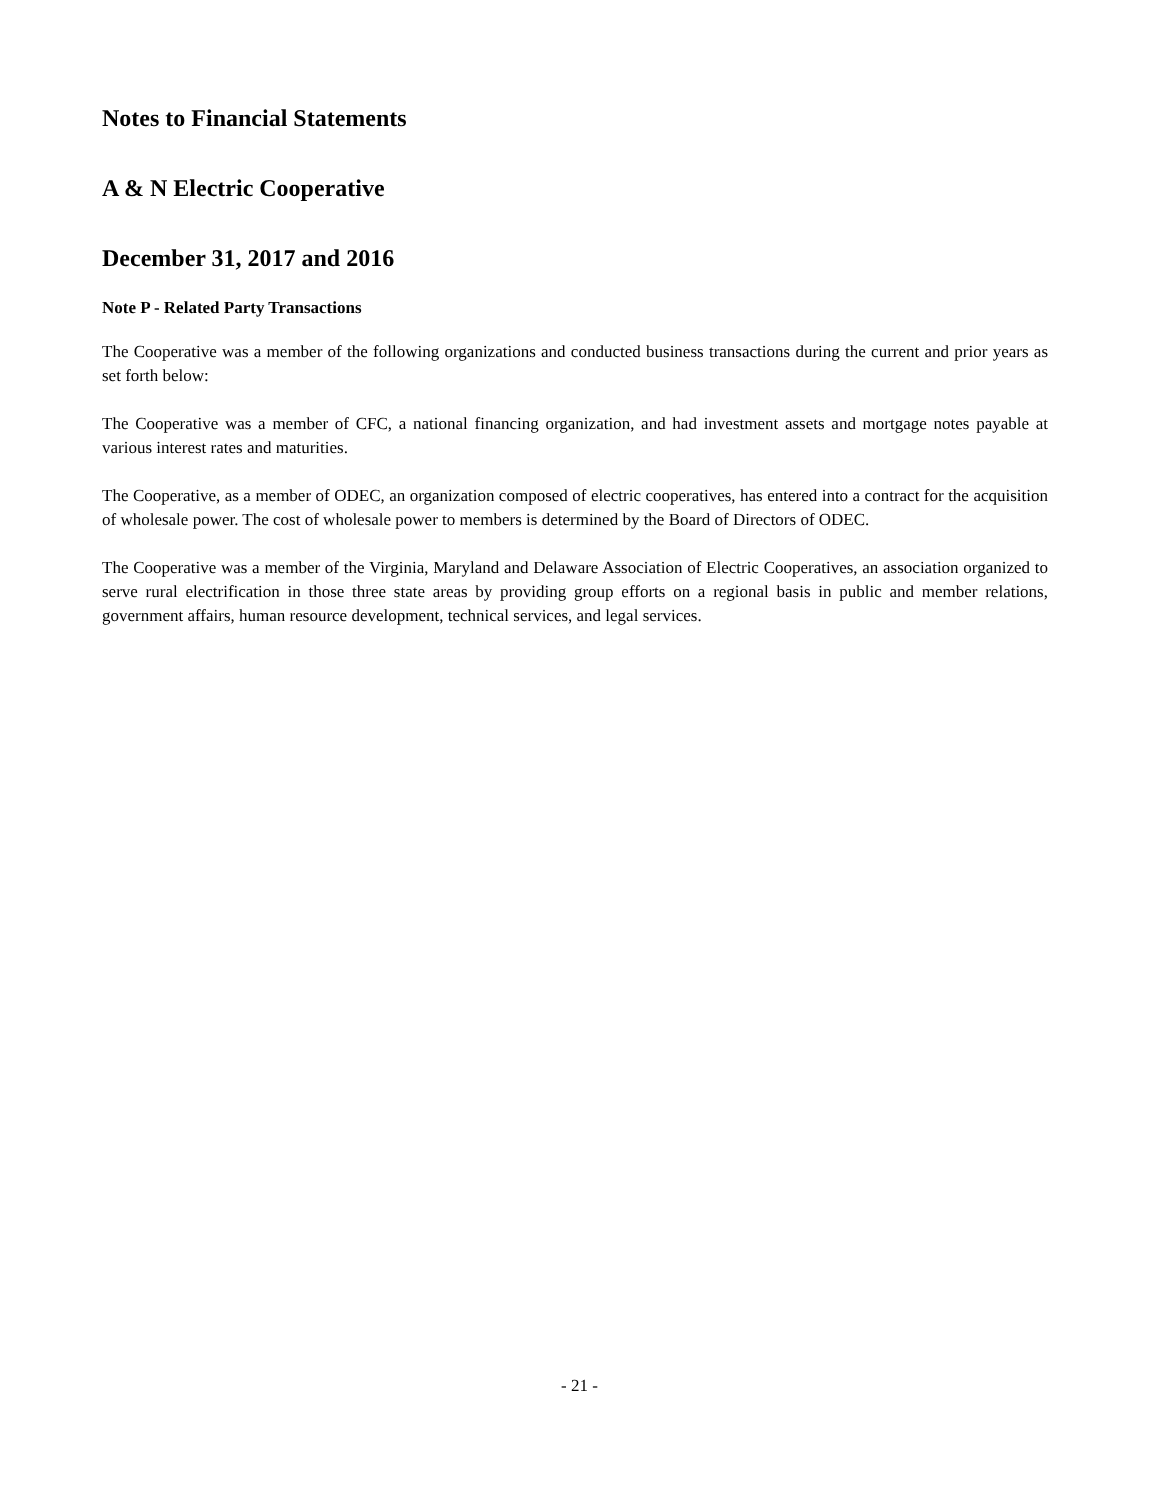Notes to Financial Statements
A & N Electric Cooperative
December 31, 2017 and 2016
Note P - Related Party Transactions
The Cooperative was a member of the following organizations and conducted business transactions during the current and prior years as set forth below:
The Cooperative was a member of CFC, a national financing organization, and had investment assets and mortgage notes payable at various interest rates and maturities.
The Cooperative, as a member of ODEC, an organization composed of electric cooperatives, has entered into a contract for the acquisition of wholesale power. The cost of wholesale power to members is determined by the Board of Directors of ODEC.
The Cooperative was a member of the Virginia, Maryland and Delaware Association of Electric Cooperatives, an association organized to serve rural electrification in those three state areas by providing group efforts on a regional basis in public and member relations, government affairs, human resource development, technical services, and legal services.
- 21 -